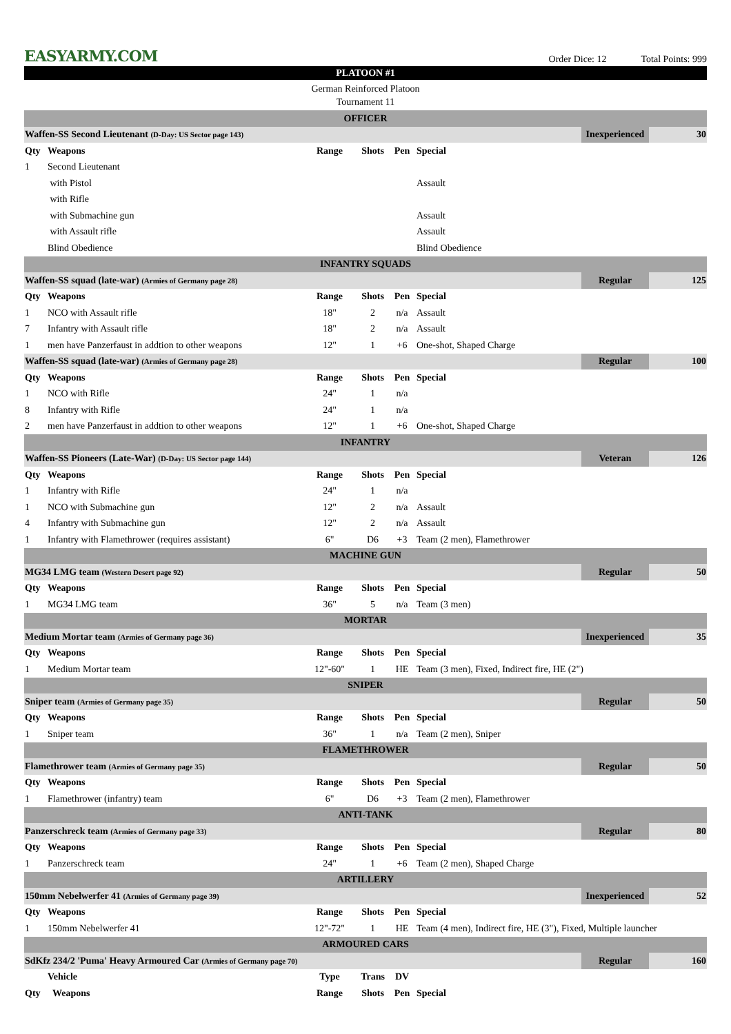EASYARMY.COM
Order Dice: 12 Total Points: 999
PLATOON #1
German Reinforced Platoon
Tournament 11
| OFFICER | | | | | | | |
| Waffen-SS Second Lieutenant (D-Day: US Sector page 143) | | | | | | Inexperienced | 30 |
| Qty | Weapons | Range | Shots | Pen | Special | | |
| 1 | Second Lieutenant | | | | | | |
| | with Pistol | | | | Assault | | |
| | with Rifle | | | | | | |
| | with Submachine gun | | | | Assault | | |
| | with Assault rifle | | | | Assault | | |
| | Blind Obedience | | | | Blind Obedience | | |
| INFANTRY SQUADS | | | | | | | |
| Waffen-SS squad (late-war) (Armies of Germany page 28) | | | | | | Regular | 125 |
| Qty | Weapons | Range | Shots | Pen | Special | | |
| 1 | NCO with Assault rifle | 18" | 2 | n/a | Assault | | |
| 7 | Infantry with Assault rifle | 18" | 2 | n/a | Assault | | |
| 1 | men have Panzerfaust in addtion to other weapons | 12" | 1 | +6 | One-shot, Shaped Charge | | |
| Waffen-SS squad (late-war) (Armies of Germany page 28) | | | | | | Regular | 100 |
| Qty | Weapons | Range | Shots | Pen | Special | | |
| 1 | NCO with Rifle | 24" | 1 | n/a | | | |
| 8 | Infantry with Rifle | 24" | 1 | n/a | | | |
| 2 | men have Panzerfaust in addtion to other weapons | 12" | 1 | +6 | One-shot, Shaped Charge | | |
| INFANTRY | | | | | | | |
| Waffen-SS Pioneers (Late-War) (D-Day: US Sector page 144) | | | | | | Veteran | 126 |
| Qty | Weapons | Range | Shots | Pen | Special | | |
| 1 | Infantry with Rifle | 24" | 1 | n/a | | | |
| 1 | NCO with Submachine gun | 12" | 2 | n/a | Assault | | |
| 4 | Infantry with Submachine gun | 12" | 2 | n/a | Assault | | |
| 1 | Infantry with Flamethrower (requires assistant) | 6" | D6 | +3 | Team (2 men), Flamethrower | | |
| MACHINE GUN | | | | | | | |
| MG34 LMG team (Western Desert page 92) | | | | | | Regular | 50 |
| Qty | Weapons | Range | Shots | Pen | Special | | |
| 1 | MG34 LMG team | 36" | 5 | n/a | Team (3 men) | | |
| MORTAR | | | | | | | |
| Medium Mortar team (Armies of Germany page 36) | | | | | | Inexperienced | 35 |
| Qty | Weapons | Range | Shots | Pen | Special | | |
| 1 | Medium Mortar team | 12"-60" | 1 | HE | Team (3 men), Fixed, Indirect fire, HE (2") | | |
| SNIPER | | | | | | | |
| Sniper team (Armies of Germany page 35) | | | | | | Regular | 50 |
| Qty | Weapons | Range | Shots | Pen | Special | | |
| 1 | Sniper team | 36" | 1 | n/a | Team (2 men), Sniper | | |
| FLAMETHROWER | | | | | | | |
| Flamethrower team (Armies of Germany page 35) | | | | | | Regular | 50 |
| Qty | Weapons | Range | Shots | Pen | Special | | |
| 1 | Flamethrower (infantry) team | 6" | D6 | +3 | Team (2 men), Flamethrower | | |
| ANTI-TANK | | | | | | | |
| Panzerschreck team (Armies of Germany page 33) | | | | | | Regular | 80 |
| Qty | Weapons | Range | Shots | Pen | Special | | |
| 1 | Panzerschreck team | 24" | 1 | +6 | Team (2 men), Shaped Charge | | |
| ARTILLERY | | | | | | | |
| 150mm Nebelwerfer 41 (Armies of Germany page 39) | | | | | | Inexperienced | 52 |
| Qty | Weapons | Range | Shots | Pen | Special | | |
| 1 | 150mm Nebelwerfer 41 | 12"-72" | 1 | HE | Team (4 men), Indirect fire, HE (3"), Fixed, Multiple launcher | | |
| ARMOURED CARS | | | | | | | |
| SdKfz 234/2 'Puma' Heavy Armoured Car (Armies of Germany page 70) | | | | | | Regular | 160 |
| | Vehicle | Type | Trans | DV | | | |
| Qty | Weapons | Range | Shots | Pen | Special | | |